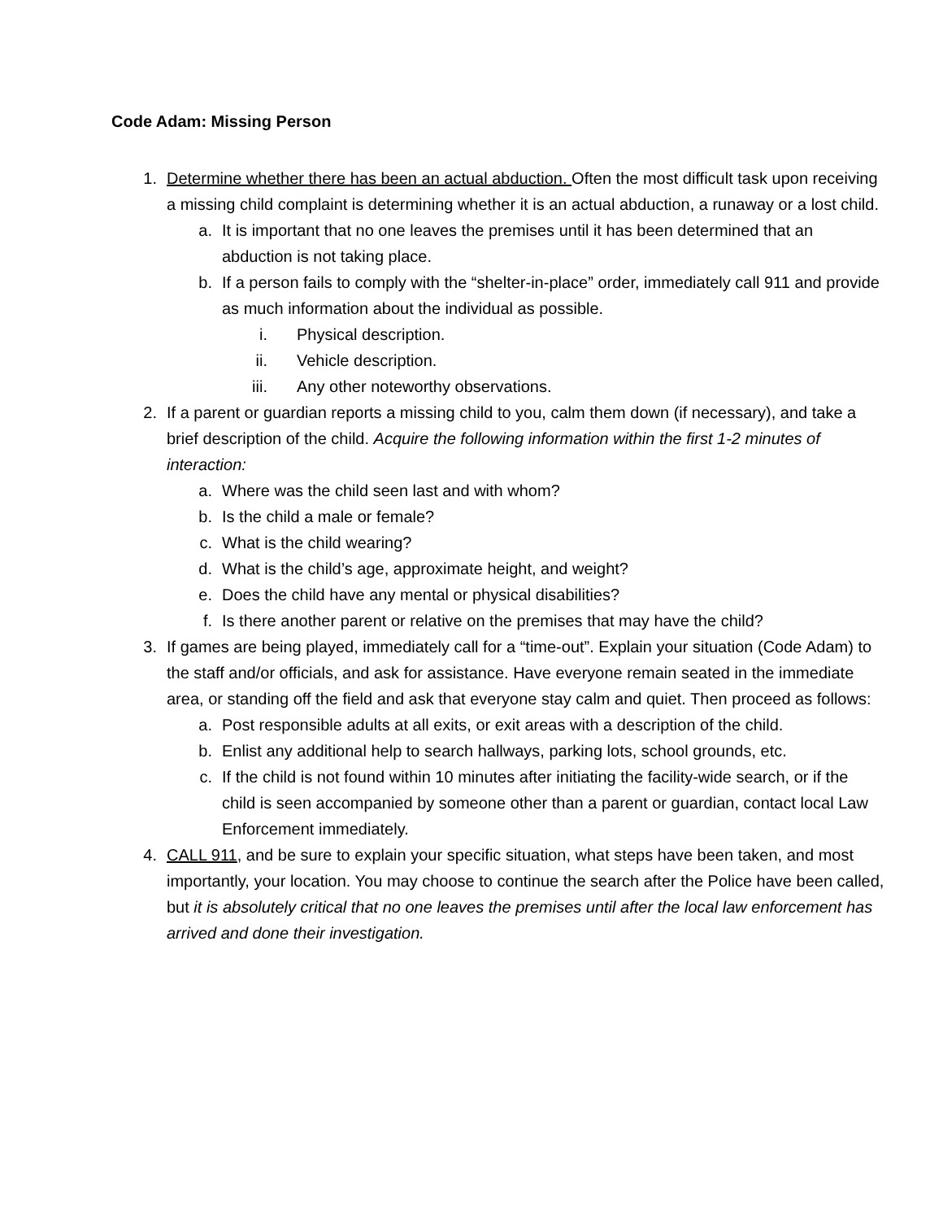Code Adam: Missing Person
1. Determine whether there has been an actual abduction. Often the most difficult task upon receiving a missing child complaint is determining whether it is an actual abduction, a runaway or a lost child.
a. It is important that no one leaves the premises until it has been determined that an abduction is not taking place.
b. If a person fails to comply with the “shelter-in-place” order, immediately call 911 and provide as much information about the individual as possible.
i. Physical description.
ii. Vehicle description.
iii. Any other noteworthy observations.
2. If a parent or guardian reports a missing child to you, calm them down (if necessary), and take a brief description of the child. Acquire the following information within the first 1-2 minutes of interaction:
a. Where was the child seen last and with whom?
b. Is the child a male or female?
c. What is the child wearing?
d. What is the child’s age, approximate height, and weight?
e. Does the child have any mental or physical disabilities?
f. Is there another parent or relative on the premises that may have the child?
3. If games are being played, immediately call for a “time-out”. Explain your situation (Code Adam) to the staff and/or officials, and ask for assistance. Have everyone remain seated in the immediate area, or standing off the field and ask that everyone stay calm and quiet. Then proceed as follows:
a. Post responsible adults at all exits, or exit areas with a description of the child.
b. Enlist any additional help to search hallways, parking lots, school grounds, etc.
c. If the child is not found within 10 minutes after initiating the facility-wide search, or if the child is seen accompanied by someone other than a parent or guardian, contact local Law Enforcement immediately.
4. CALL 911, and be sure to explain your specific situation, what steps have been taken, and most importantly, your location. You may choose to continue the search after the Police have been called, but it is absolutely critical that no one leaves the premises until after the local law enforcement has arrived and done their investigation.